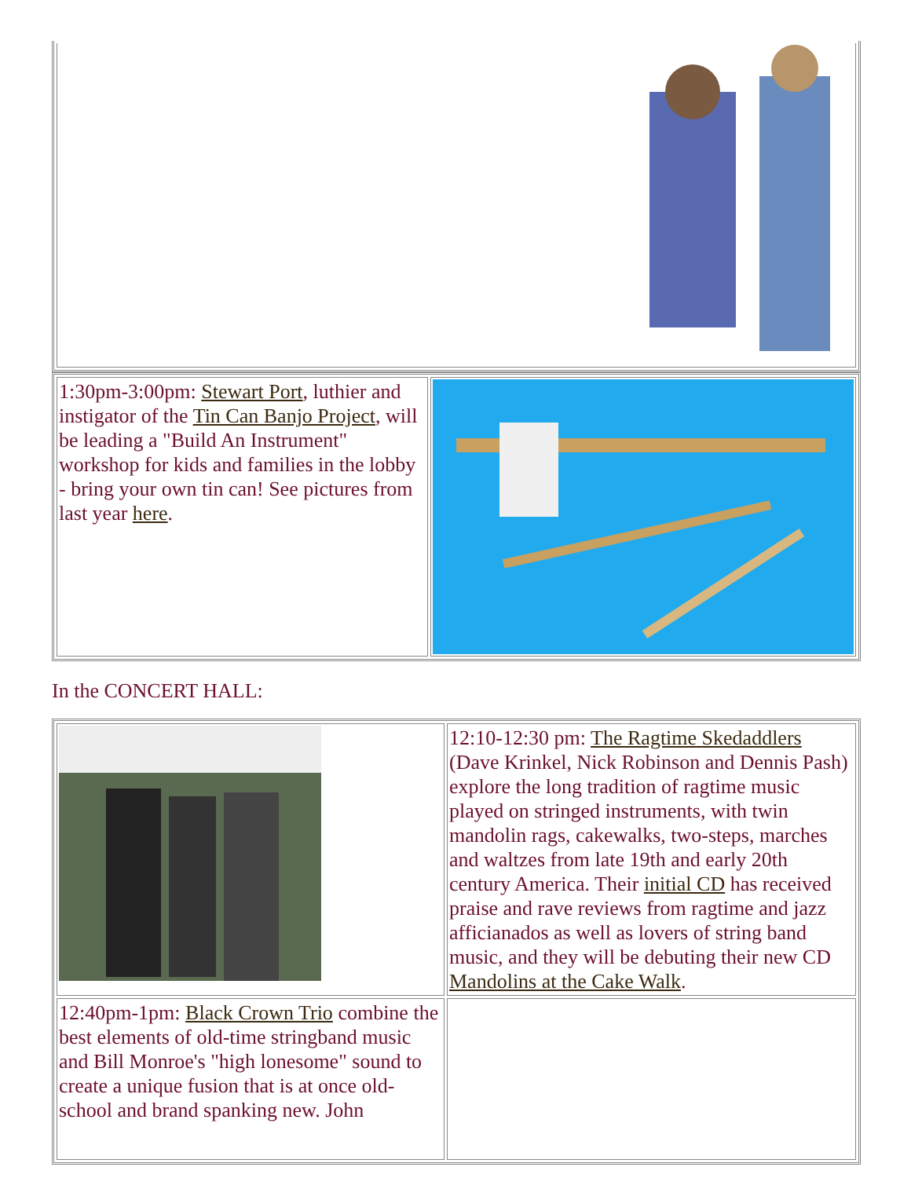| 1:30pm-3:00pm: Stewart Port , luthier and instigator of the Tin Can Banjo Project , will be leading a "Build An Instrument" workshop for kids and families in the lobby - bring your own tin can! See pictures from last year here . | |
In the CONCERT HALL:
| | 12:10-12:30 pm: The Ragtime Skedaddlers (Dave Krinkel, Nick Robinson and Dennis Pash) explore the long tradition of ragtime music played on stringed instruments, with twin mandolin rags, cakewalks, two-steps, marches and waltzes from late 19th and early 20th century America. Their initial CD has received praise and rave reviews from ragtime and jazz afficianados as well as lovers of string band music, and they will be debuting their new CD Mandolins at the Cake Walk . |
| 12:40pm-1pm: Black Crown Trio combine the best elements of old-time stringband music and Bill Monroe's "high lonesome" sound to create a unique fusion that is at once old-school and brand spanking new. John | |